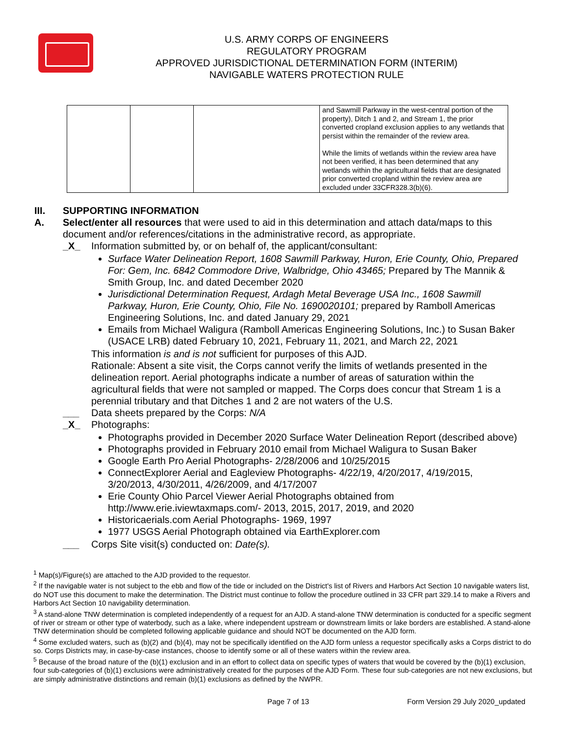U.S. ARMY CORPS OF ENGINEERS
REGULATORY PROGRAM
APPROVED JURISDICTIONAL DETERMINATION FORM (INTERIM)
NAVIGABLE WATERS PROTECTION RULE
| | | | and Sawmill Parkway in the west-central portion of the property), Ditch 1 and 2, and Stream 1, the prior converted cropland exclusion applies to any wetlands that persist within the remainder of the review area. While the limits of wetlands within the review area have not been verified, it has been determined that any wetlands within the agricultural fields that are designated prior converted cropland within the review area are excluded under 33CFR328.3(b)(6). |
III. SUPPORTING INFORMATION
A. Select/enter all resources that were used to aid in this determination and attach data/maps to this document and/or references/citations in the administrative record, as appropriate.
_X_ Information submitted by, or on behalf of, the applicant/consultant:
Surface Water Delineation Report, 1608 Sawmill Parkway, Huron, Erie County, Ohio, Prepared For: Gem, Inc. 6842 Commodore Drive, Walbridge, Ohio 43465; Prepared by The Mannik & Smith Group, Inc. and dated December 2020
Jurisdictional Determination Request, Ardagh Metal Beverage USA Inc., 1608 Sawmill Parkway, Huron, Erie County, Ohio, File No. 1690020101; prepared by Ramboll Americas Engineering Solutions, Inc. and dated January 29, 2021
Emails from Michael Waligura (Ramboll Americas Engineering Solutions, Inc.) to Susan Baker (USACE LRB) dated February 10, 2021, February 11, 2021, and March 22, 2021
This information is and is not sufficient for purposes of this AJD.
Rationale: Absent a site visit, the Corps cannot verify the limits of wetlands presented in the delineation report. Aerial photographs indicate a number of areas of saturation within the agricultural fields that were not sampled or mapped. The Corps does concur that Stream 1 is a perennial tributary and that Ditches 1 and 2 are not waters of the U.S.
___ Data sheets prepared by the Corps: N/A
_X_ Photographs:
Photographs provided in December 2020 Surface Water Delineation Report (described above)
Photographs provided in February 2010 email from Michael Waligura to Susan Baker
Google Earth Pro Aerial Photographs- 2/28/2006 and 10/25/2015
ConnectExplorer Aerial and Eagleview Photographs- 4/22/19, 4/20/2017, 4/19/2015, 3/20/2013, 4/30/2011, 4/26/2009, and 4/17/2007
Erie County Ohio Parcel Viewer Aerial Photographs obtained from http://www.erie.iviewtaxmaps.com/- 2013, 2015, 2017, 2019, and 2020
Historicaerials.com Aerial Photographs- 1969, 1997
1977 USGS Aerial Photograph obtained via EarthExplorer.com
___ Corps Site visit(s) conducted on: Date(s).
<sup>1</sup> Map(s)/Figure(s) are attached to the AJD provided to the requestor.
<sup>2</sup> If the navigable water is not subject to the ebb and flow of the tide or included on the District's list of Rivers and Harbors Act Section 10 navigable waters list, do NOT use this document to make the determination. The District must continue to follow the procedure outlined in 33 CFR part 329.14 to make a Rivers and Harbors Act Section 10 navigability determination.
<sup>3</sup> A stand-alone TNW determination is completed independently of a request for an AJD. A stand-alone TNW determination is conducted for a specific segment of river or stream or other type of waterbody, such as a lake, where independent upstream or downstream limits or lake borders are established. A stand-alone TNW determination should be completed following applicable guidance and should NOT be documented on the AJD form.
<sup>4</sup> Some excluded waters, such as (b)(2) and (b)(4), may not be specifically identified on the AJD form unless a requestor specifically asks a Corps district to do so. Corps Districts may, in case-by-case instances, choose to identify some or all of these waters within the review area.
<sup>5</sup> Because of the broad nature of the (b)(1) exclusion and in an effort to collect data on specific types of waters that would be covered by the (b)(1) exclusion, four sub-categories of (b)(1) exclusions were administratively created for the purposes of the AJD Form. These four sub-categories are not new exclusions, but are simply administrative distinctions and remain (b)(1) exclusions as defined by the NWPR.
Page 7 of 13 Form Version 29 July 2020_updated